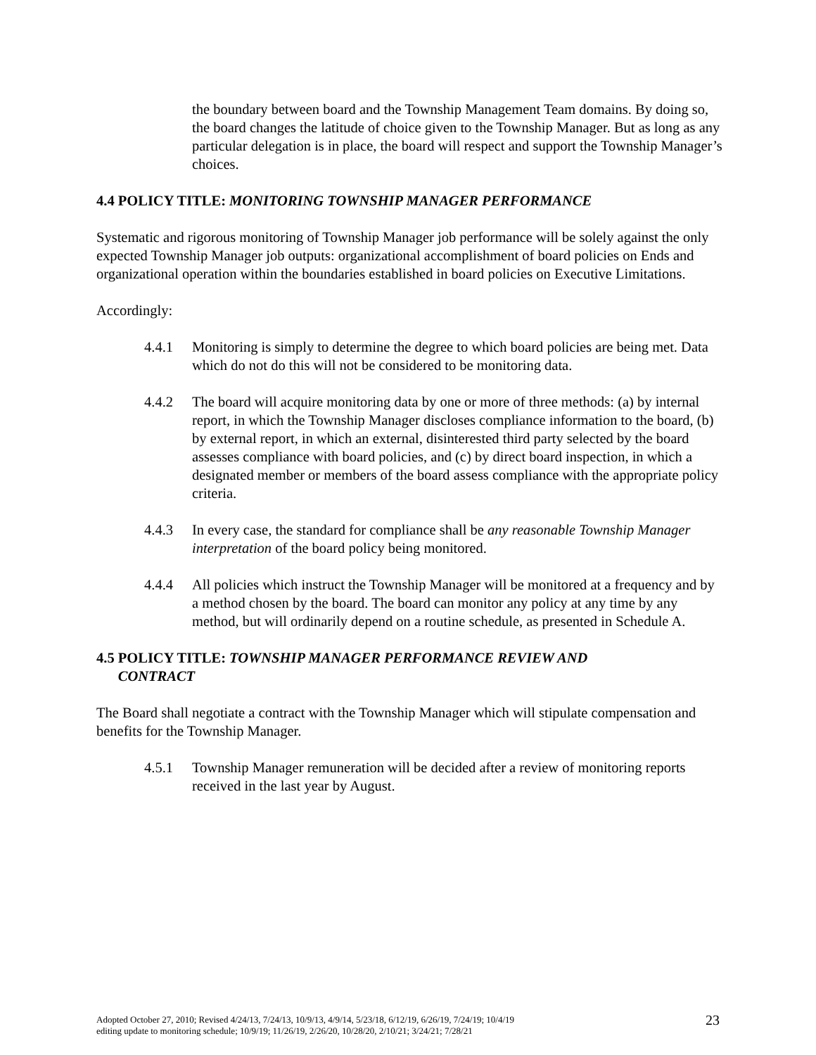the boundary between board and the Township Management Team domains. By doing so, the board changes the latitude of choice given to the Township Manager. But as long as any particular delegation is in place, the board will respect and support the Township Manager’s choices.
4.4 POLICY TITLE: MONITORING TOWNSHIP MANAGER PERFORMANCE
Systematic and rigorous monitoring of Township Manager job performance will be solely against the only expected Township Manager job outputs: organizational accomplishment of board policies on Ends and organizational operation within the boundaries established in board policies on Executive Limitations.
Accordingly:
4.4.1 Monitoring is simply to determine the degree to which board policies are being met. Data which do not do this will not be considered to be monitoring data.
4.4.2 The board will acquire monitoring data by one or more of three methods: (a) by internal report, in which the Township Manager discloses compliance information to the board, (b) by external report, in which an external, disinterested third party selected by the board assesses compliance with board policies, and (c) by direct board inspection, in which a designated member or members of the board assess compliance with the appropriate policy criteria.
4.4.3 In every case, the standard for compliance shall be any reasonable Township Manager interpretation of the board policy being monitored.
4.4.4 All policies which instruct the Township Manager will be monitored at a frequency and by a method chosen by the board. The board can monitor any policy at any time by any method, but will ordinarily depend on a routine schedule, as presented in Schedule A.
4.5 POLICY TITLE: TOWNSHIP MANAGER PERFORMANCE REVIEW AND
CONTRACT
The Board shall negotiate a contract with the Township Manager which will stipulate compensation and benefits for the Township Manager.
4.5.1 Township Manager remuneration will be decided after a review of monitoring reports received in the last year by August.
Adopted October 27, 2010; Revised 4/24/13, 7/24/13, 10/9/13, 4/9/14, 5/23/18, 6/12/19, 6/26/19, 7/24/19; 10/4/19
editing update to monitoring schedule; 10/9/19; 11/26/19, 2/26/20, 10/28/20, 2/10/21; 3/24/21; 7/28/21
23